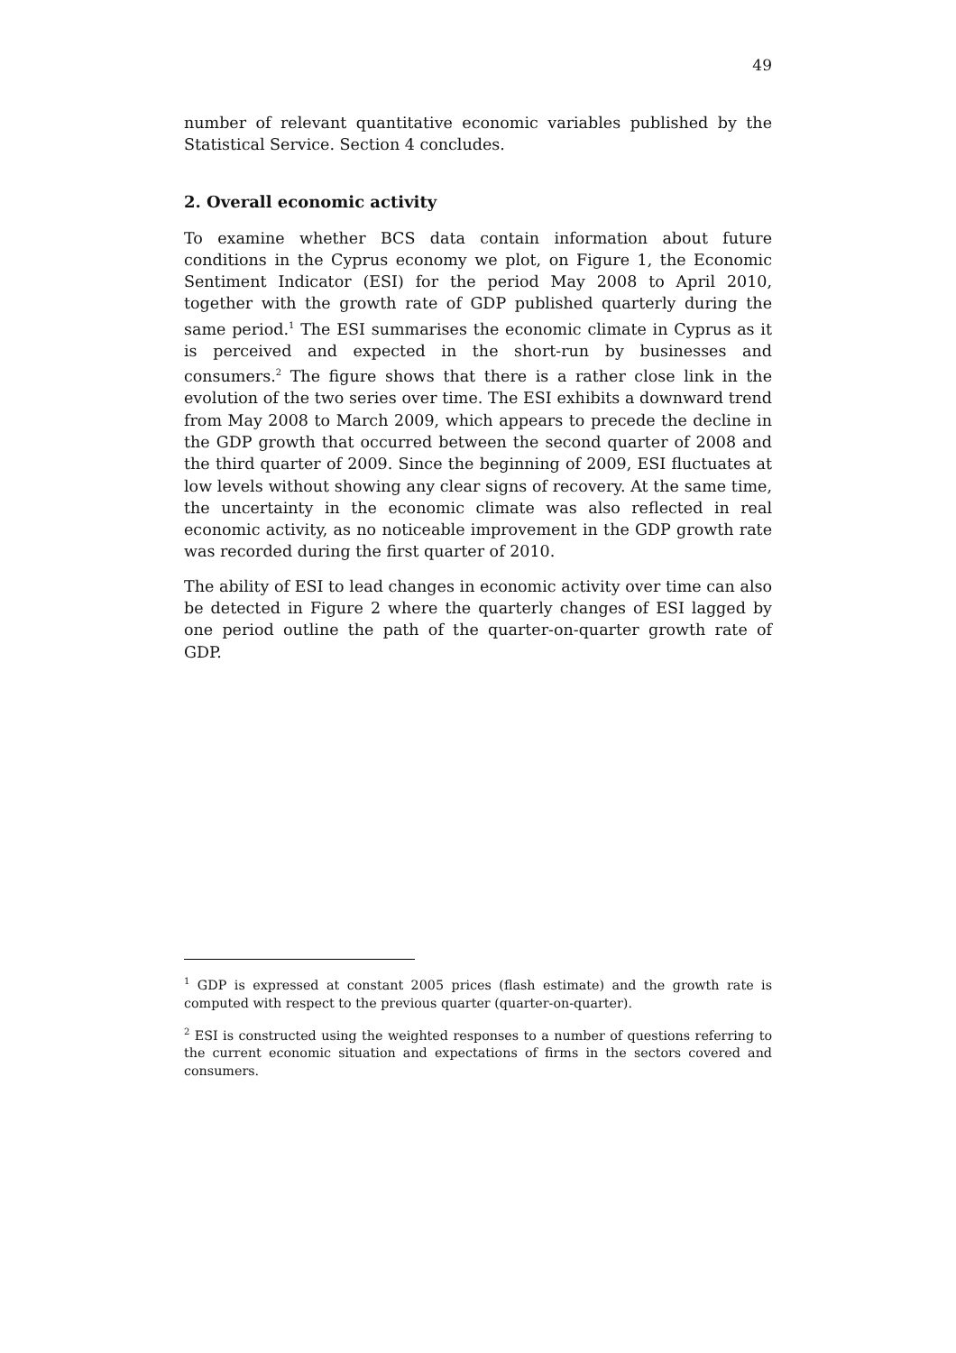49
number of relevant quantitative economic variables published by the Statistical Service. Section 4 concludes.
2. Overall economic activity
To examine whether BCS data contain information about future conditions in the Cyprus economy we plot, on Figure 1, the Economic Sentiment Indicator (ESI) for the period May 2008 to April 2010, together with the growth rate of GDP published quarterly during the same period.<sup>1</sup> The ESI summarises the economic climate in Cyprus as it is perceived and expected in the short-run by businesses and consumers.<sup>2</sup> The figure shows that there is a rather close link in the evolution of the two series over time. The ESI exhibits a downward trend from May 2008 to March 2009, which appears to precede the decline in the GDP growth that occurred between the second quarter of 2008 and the third quarter of 2009. Since the beginning of 2009, ESI fluctuates at low levels without showing any clear signs of recovery. At the same time, the uncertainty in the economic climate was also reflected in real economic activity, as no noticeable improvement in the GDP growth rate was recorded during the first quarter of 2010.
The ability of ESI to lead changes in economic activity over time can also be detected in Figure 2 where the quarterly changes of ESI lagged by one period outline the path of the quarter-on-quarter growth rate of GDP.
<sup>1</sup> GDP is expressed at constant 2005 prices (flash estimate) and the growth rate is computed with respect to the previous quarter (quarter-on-quarter).
<sup>2</sup> ESI is constructed using the weighted responses to a number of questions referring to the current economic situation and expectations of firms in the sectors covered and consumers.